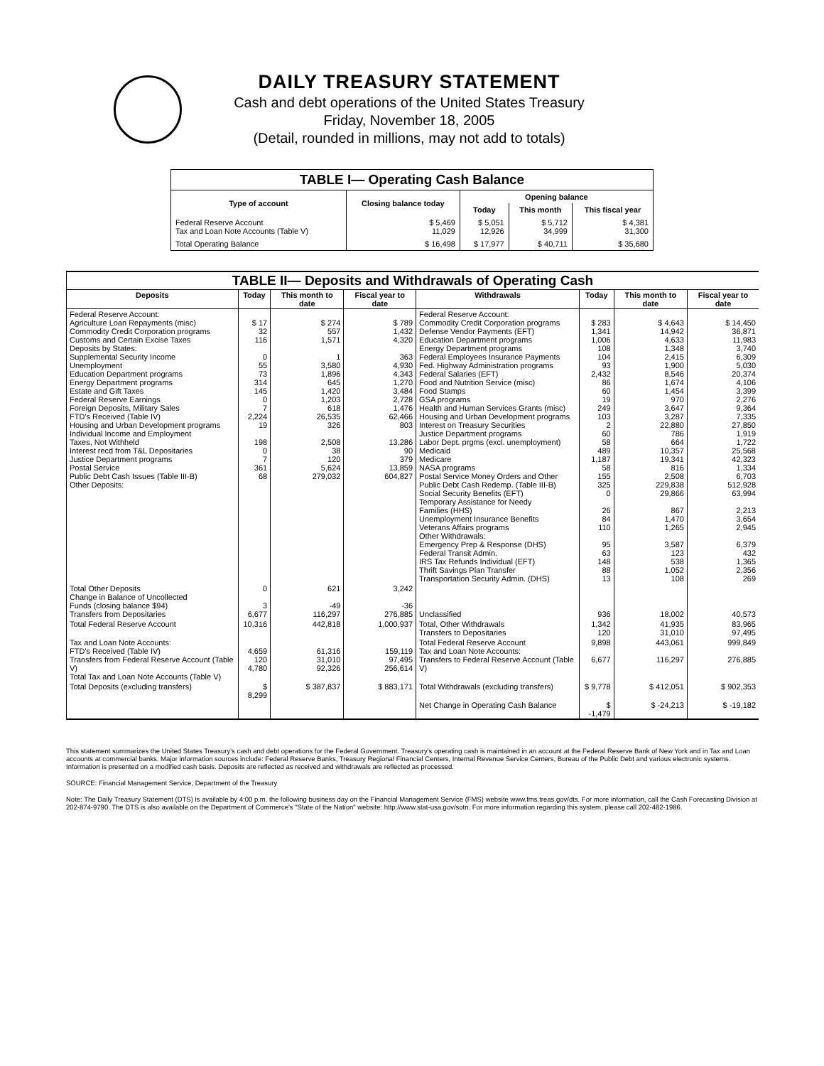DAILY TREASURY STATEMENT
Cash and debt operations of the United States Treasury
Friday, November 18, 2005
(Detail, rounded in millions, may not add to totals)
| TABLE I— Operating Cash Balance | | | | |
| Type of account | Closing balance today | Opening balance | | |
| | | Today | This month | This fiscal year |
| Federal Reserve Account Tax and Loan Note Accounts (Table V) | $ 5,469 11,029 | $ 5,051 12,926 | $ 5,712 34,999 | $ 4,381 31,300 |
| Total Operating Balance | $ 16,498 | $ 17,977 | $ 40,711 | $ 35,680 |
| TABLE II— Deposits and Withdrawals of Operating Cash | | | | | | | |
| Deposits | Today | This month to date | Fiscal year to date | Withdrawals | Today | This month to date | Fiscal year to date |
| Federal Reserve Account: Agriculture Loan Repayments (misc) Commodity Credit Corporation programs Customs and Certain Excise Taxes Deposits by States: Supplemental Security Income Unemployment Education Department programs Energy Department programs Estate and Gift Taxes Federal Reserve Earnings Foreign Deposits, Military Sales FTD's Received (Table IV) Housing and Urban Development programs Individual Income and Employment Taxes, Not Withheld Interest recd from T&L Depositaries Justice Department programs Postal Service Public Debt Cash Issues (Table III-B) Other Deposits: | $ 17 32 116 0 55 73 314 145 0 7 2,224 19 198 0 7 361 68 | $ 274 557 1,571 1 3,580 1,896 645 1,420 1,203 618 26,535 326 2,508 38 120 5,624 279,032 | $ 789 1,432 4,320 363 4,930 4,343 1,270 3,484 2,728 1,476 62,466 803 13,286 90 379 13,859 604,827 | Federal Reserve Account: Commodity Credit Corporation programs Defense Vendor Payments (EFT) Education Department programs Energy Department programs Federal Employees Insurance Payments Fed. Highway Administration programs Federal Salaries (EFT) Food and Nutrition Service (misc) Food Stamps GSA programs Health and Human Services Grants (misc) Housing and Urban Development programs Interest on Treasury Securities Justice Department programs Labor Dept. prgms (excl. unemployment) Medicaid Medicare NASA programs Postal Service Money Orders and Other Public Debt Cash Redemp. (Table III-B) Social Security Benefits (EFT) Temporary Assistance for Needy Families (HHS) Unemployment Insurance Benefits Veterans Affairs programs Other Withdrawals: Emergency Prep & Response (DHS) Federal Transit Admin. IRS Tax Refunds Individual (EFT) Thrift Savings Plan Transfer Transportation Security Admin. (DHS) | $ 283 1,341 1,006 108 104 93 2,432 86 60 19 249 103 2 60 58 489 1,187 58 155 325 0 26 84 110 95 63 148 88 13 | $ 4,643 14,942 4,633 1,348 2,415 1,900 8,546 1,674 1,454 970 3,647 3,287 22,880 786 664 10,357 19,341 816 2,508 229,838 29,866 867 1,470 1,265 3,587 123 538 1,052 108 | $ 14,450 36,871 11,983 3,740 6,309 5,030 20,374 4,106 3,399 2,276 9,364 7,335 27,850 1,919 1,722 25,568 42,323 1,334 6,703 512,928 63,994 2,213 3,654 2,945 6,379 432 1,365 2,356 269 |
| Total Other Deposits Change in Balance of Uncollected Funds (closing balance $94) Transfers from Depositaries | 0 3 6,677 | 621 -49 116,297 | 3,242 -36 276,885 | Unclassified | 936 | 18,002 | 40,573 |
| Total Federal Reserve Account | 10,316 | 442,818 | 1,000,937 | Total, Other Withdrawals Transfers to Depositaries | 1,342 120 | 41,935 31,010 | 83,965 97,495 |
| Tax and Loan Note Accounts: FTD's Received (Table IV) Transfers from Federal Reserve Account (Table V) Total Tax and Loan Note Accounts (Table V) | 4,659 120 4,780 | 61,316 31,010 92,326 | 159,119 97,495 256,614 | Total Federal Reserve Account Tax and Loan Note Accounts: Transfers to Federal Reserve Account (Table V) | 9,898 6,677 | 443,061 116,297 | 999,849 276,885 |
| Total Deposits (excluding transfers) | $ 8,299 | $ 387,837 | $ 883,171 | Total Withdrawals (excluding transfers) | $ 9,778 | $ 412,051 | $ 902,353 |
| | | | | Net Change in Operating Cash Balance | $ -1,479 | $ -24,213 | $ -19,182 |
This statement summarizes the United States Treasury's cash and debt operations for the Federal Government. Treasury's operating cash is maintained in an account at the Federal Reserve Bank of New York and in Tax and Loan accounts at commercial banks. Major information sources include: Federal Reserve Banks, Treasury Regional Financial Centers, Internal Revenue Service Centers, Bureau of the Public Debt and various electronic systems. Information is presented on a modified cash basis. Deposits are reflected as received and withdrawals are reflected as processed.
SOURCE: Financial Management Service, Department of the Treasury
Note: The Daily Treasury Statement (DTS) is available by 4:00 p.m. the following business day on the Financial Management Service (FMS) website www.fms.treas.gov/dts. For more information, call the Cash Forecasting Division at 202-874-9790. The DTS is also available on the Department of Commerce's "State of the Nation" website: http://www.stat-usa.gov/sotn. For more information regarding this system, please call 202-482-1986.